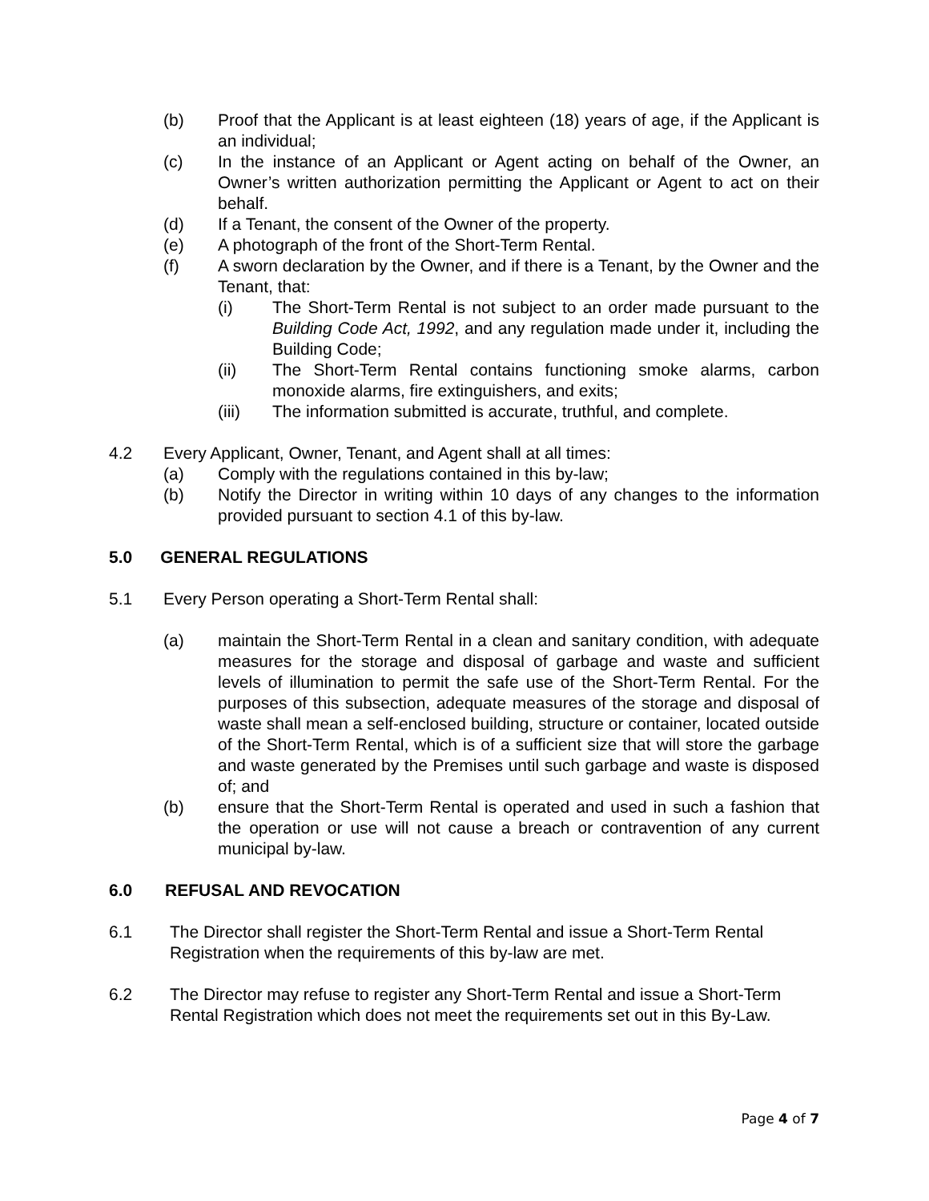(b) Proof that the Applicant is at least eighteen (18) years of age, if the Applicant is an individual;
(c) In the instance of an Applicant or Agent acting on behalf of the Owner, an Owner’s written authorization permitting the Applicant or Agent to act on their behalf.
(d) If a Tenant, the consent of the Owner of the property.
(e) A photograph of the front of the Short-Term Rental.
(f) A sworn declaration by the Owner, and if there is a Tenant, by the Owner and the Tenant, that:
(i) The Short-Term Rental is not subject to an order made pursuant to the Building Code Act, 1992, and any regulation made under it, including the Building Code;
(ii) The Short-Term Rental contains functioning smoke alarms, carbon monoxide alarms, fire extinguishers, and exits;
(iii) The information submitted is accurate, truthful, and complete.
4.2 Every Applicant, Owner, Tenant, and Agent shall at all times:
(a) Comply with the regulations contained in this by-law;
(b) Notify the Director in writing within 10 days of any changes to the information provided pursuant to section 4.1 of this by-law.
5.0 GENERAL REGULATIONS
5.1 Every Person operating a Short-Term Rental shall:
(a) maintain the Short-Term Rental in a clean and sanitary condition, with adequate measures for the storage and disposal of garbage and waste and sufficient levels of illumination to permit the safe use of the Short-Term Rental. For the purposes of this subsection, adequate measures of the storage and disposal of waste shall mean a self-enclosed building, structure or container, located outside of the Short-Term Rental, which is of a sufficient size that will store the garbage and waste generated by the Premises until such garbage and waste is disposed of; and
(b) ensure that the Short-Term Rental is operated and used in such a fashion that the operation or use will not cause a breach or contravention of any current municipal by-law.
6.0 REFUSAL AND REVOCATION
6.1 The Director shall register the Short-Term Rental and issue a Short-Term Rental Registration when the requirements of this by-law are met.
6.2 The Director may refuse to register any Short-Term Rental and issue a Short-Term Rental Registration which does not meet the requirements set out in this By-Law.
Page 4 of 7